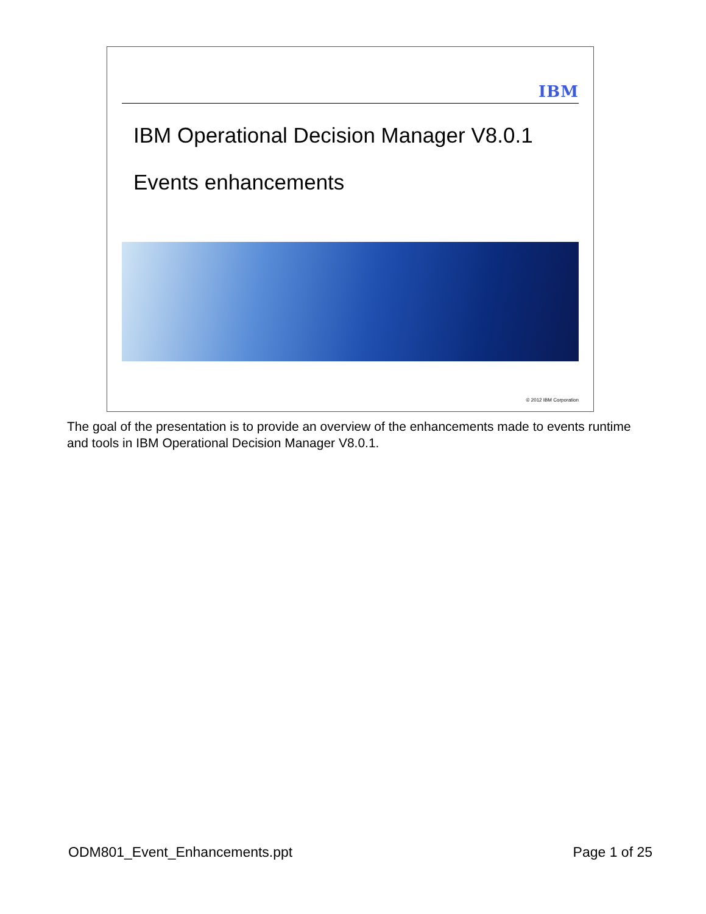IBM
IBM Operational Decision Manager V8.0.1
Events enhancements
© 2012 IBM Corporation
The goal of the presentation is to provide an overview of the enhancements made to events runtime and tools in IBM Operational Decision Manager V8.0.1.
ODM801_Event_Enhancements.ppt Page 1 of 25